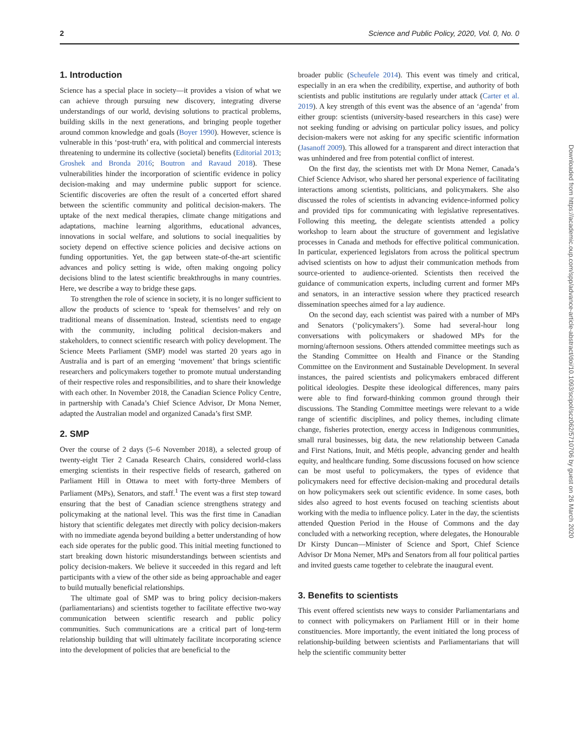2 Science and Public Policy, 2020, Vol. 0, No. 0
1. Introduction
Science has a special place in society—it provides a vision of what we can achieve through pursuing new discovery, integrating diverse understandings of our world, devising solutions to practical problems, building skills in the next generations, and bringing people together around common knowledge and goals (Boyer 1990). However, science is vulnerable in this ‘post-truth’ era, with political and commercial interests threatening to undermine its collective (societal) benefits (Editorial 2013; Groshek and Bronda 2016; Boutron and Ravaud 2018). These vulnerabilities hinder the incorporation of scientific evidence in policy decision-making and may undermine public support for science. Scientific discoveries are often the result of a concerted effort shared between the scientific community and political decision-makers. The uptake of the next medical therapies, climate change mitigations and adaptations, machine learning algorithms, educational advances, innovations in social welfare, and solutions to social inequalities by society depend on effective science policies and decisive actions on funding opportunities. Yet, the gap between state-of-the-art scientific advances and policy setting is wide, often making ongoing policy decisions blind to the latest scientific breakthroughs in many countries. Here, we describe a way to bridge these gaps.
To strengthen the role of science in society, it is no longer sufficient to allow the products of science to ‘speak for themselves’ and rely on traditional means of dissemination. Instead, scientists need to engage with the community, including political decision-makers and stakeholders, to connect scientific research with policy development. The Science Meets Parliament (SMP) model was started 20 years ago in Australia and is part of an emerging ‘movement’ that brings scientific researchers and policymakers together to promote mutual understanding of their respective roles and responsibilities, and to share their knowledge with each other. In November 2018, the Canadian Science Policy Centre, in partnership with Canada’s Chief Science Advisor, Dr Mona Nemer, adapted the Australian model and organized Canada’s first SMP.
2. SMP
Over the course of 2 days (5–6 November 2018), a selected group of twenty-eight Tier 2 Canada Research Chairs, considered world-class emerging scientists in their respective fields of research, gathered on Parliament Hill in Ottawa to meet with forty-three Members of Parliament (MPs), Senators, and staff.<sup>1</sup> The event was a first step toward ensuring that the best of Canadian science strengthens strategy and policymaking at the national level. This was the first time in Canadian history that scientific delegates met directly with policy decision-makers with no immediate agenda beyond building a better understanding of how each side operates for the public good. This initial meeting functioned to start breaking down historic misunderstandings between scientists and policy decision-makers. We believe it succeeded in this regard and left participants with a view of the other side as being approachable and eager to build mutually beneficial relationships.
The ultimate goal of SMP was to bring policy decision-makers (parliamentarians) and scientists together to facilitate effective two-way communication between scientific research and public policy communities. Such communications are a critical part of long-term relationship building that will ultimately facilitate incorporating science into the development of policies that are beneficial to the
broader public (Scheufele 2014). This event was timely and critical, especially in an era when the credibility, expertise, and authority of both scientists and public institutions are regularly under attack (Carter et al. 2019). A key strength of this event was the absence of an ‘agenda’ from either group: scientists (university-based researchers in this case) were not seeking funding or advising on particular policy issues, and policy decision-makers were not asking for any specific scientific information (Jasanoff 2009). This allowed for a transparent and direct interaction that was unhindered and free from potential conflict of interest.
On the first day, the scientists met with Dr Mona Nemer, Canada’s Chief Science Advisor, who shared her personal experience of facilitating interactions among scientists, politicians, and policymakers. She also discussed the roles of scientists in advancing evidence-informed policy and provided tips for communicating with legislative representatives. Following this meeting, the delegate scientists attended a policy workshop to learn about the structure of government and legislative processes in Canada and methods for effective political communication. In particular, experienced legislators from across the political spectrum advised scientists on how to adjust their communication methods from source-oriented to audience-oriented. Scientists then received the guidance of communication experts, including current and former MPs and senators, in an interactive session where they practiced research dissemination speeches aimed for a lay audience.
On the second day, each scientist was paired with a number of MPs and Senators (‘policymakers’). Some had several-hour long conversations with policymakers or shadowed MPs for the morning/afternoon sessions. Others attended committee meetings such as the Standing Committee on Health and Finance or the Standing Committee on the Environment and Sustainable Development. In several instances, the paired scientists and policymakers embraced different political ideologies. Despite these ideological differences, many pairs were able to find forward-thinking common ground through their discussions. The Standing Committee meetings were relevant to a wide range of scientific disciplines, and policy themes, including climate change, fisheries protection, energy access in Indigenous communities, small rural businesses, big data, the new relationship between Canada and First Nations, Inuit, and Métis people, advancing gender and health equity, and healthcare funding. Some discussions focused on how science can be most useful to policymakers, the types of evidence that policymakers need for effective decision-making and procedural details on how policymakers seek out scientific evidence. In some cases, both sides also agreed to host events focused on teaching scientists about working with the media to influence policy. Later in the day, the scientists attended Question Period in the House of Commons and the day concluded with a networking reception, where delegates, the Honourable Dr Kirsty Duncan—Minister of Science and Sport, Chief Science Advisor Dr Mona Nemer, MPs and Senators from all four political parties and invited guests came together to celebrate the inaugural event.
3. Benefits to scientists
This event offered scientists new ways to consider Parliamentarians and to connect with policymakers on Parliament Hill or in their home constituencies. More importantly, the event initiated the long process of relationship-building between scientists and Parliamentarians that will help the scientific community better
Downloaded from https://academic.oup.com/spp/advance-article-abstract/doi/10.1093/scipol/scz062/5710706 by guest on 26 March 2020